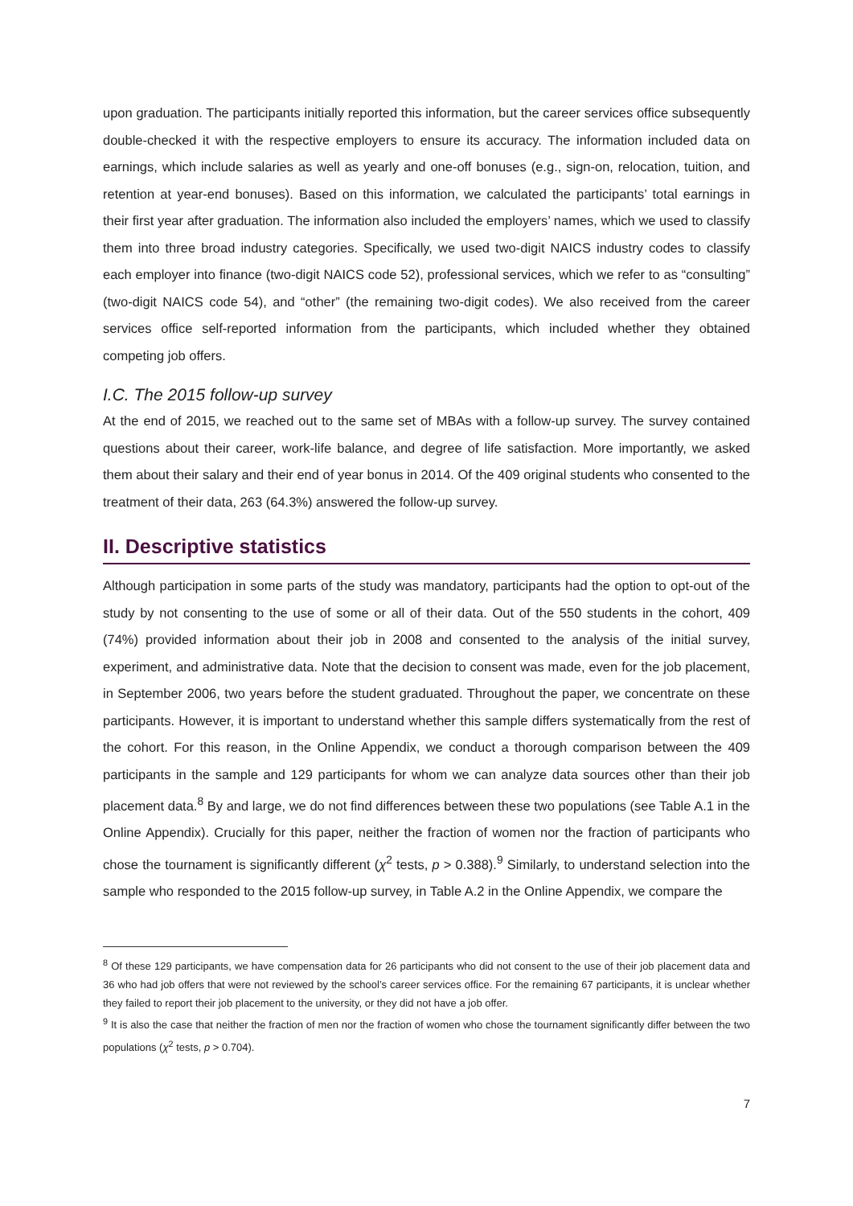upon graduation. The participants initially reported this information, but the career services office subsequently double-checked it with the respective employers to ensure its accuracy. The information included data on earnings, which include salaries as well as yearly and one-off bonuses (e.g., sign-on, relocation, tuition, and retention at year-end bonuses). Based on this information, we calculated the participants’ total earnings in their first year after graduation. The information also included the employers’ names, which we used to classify them into three broad industry categories. Specifically, we used two-digit NAICS industry codes to classify each employer into finance (two-digit NAICS code 52), professional services, which we refer to as “consulting” (two-digit NAICS code 54), and “other” (the remaining two-digit codes). We also received from the career services office self-reported information from the participants, which included whether they obtained competing job offers.
I.C. The 2015 follow-up survey
At the end of 2015, we reached out to the same set of MBAs with a follow-up survey. The survey contained questions about their career, work-life balance, and degree of life satisfaction. More importantly, we asked them about their salary and their end of year bonus in 2014. Of the 409 original students who consented to the treatment of their data, 263 (64.3%) answered the follow-up survey.
II. Descriptive statistics
Although participation in some parts of the study was mandatory, participants had the option to opt-out of the study by not consenting to the use of some or all of their data. Out of the 550 students in the cohort, 409 (74%) provided information about their job in 2008 and consented to the analysis of the initial survey, experiment, and administrative data. Note that the decision to consent was made, even for the job placement, in September 2006, two years before the student graduated. Throughout the paper, we concentrate on these participants. However, it is important to understand whether this sample differs systematically from the rest of the cohort. For this reason, in the Online Appendix, we conduct a thorough comparison between the 409 participants in the sample and 129 participants for whom we can analyze data sources other than their job placement data.<sup>8</sup> By and large, we do not find differences between these two populations (see Table A.1 in the Online Appendix). Crucially for this paper, neither the fraction of women nor the fraction of participants who chose the tournament is significantly different (χ<sup>2</sup> tests, p > 0.388).<sup>9</sup> Similarly, to understand selection into the sample who responded to the 2015 follow-up survey, in Table A.2 in the Online Appendix, we compare the
<sup>8</sup> Of these 129 participants, we have compensation data for 26 participants who did not consent to the use of their job placement data and 36 who had job offers that were not reviewed by the school’s career services office. For the remaining 67 participants, it is unclear whether they failed to report their job placement to the university, or they did not have a job offer.
<sup>9</sup> It is also the case that neither the fraction of men nor the fraction of women who chose the tournament significantly differ between the two populations (χ<sup>2</sup> tests, p > 0.704).
7